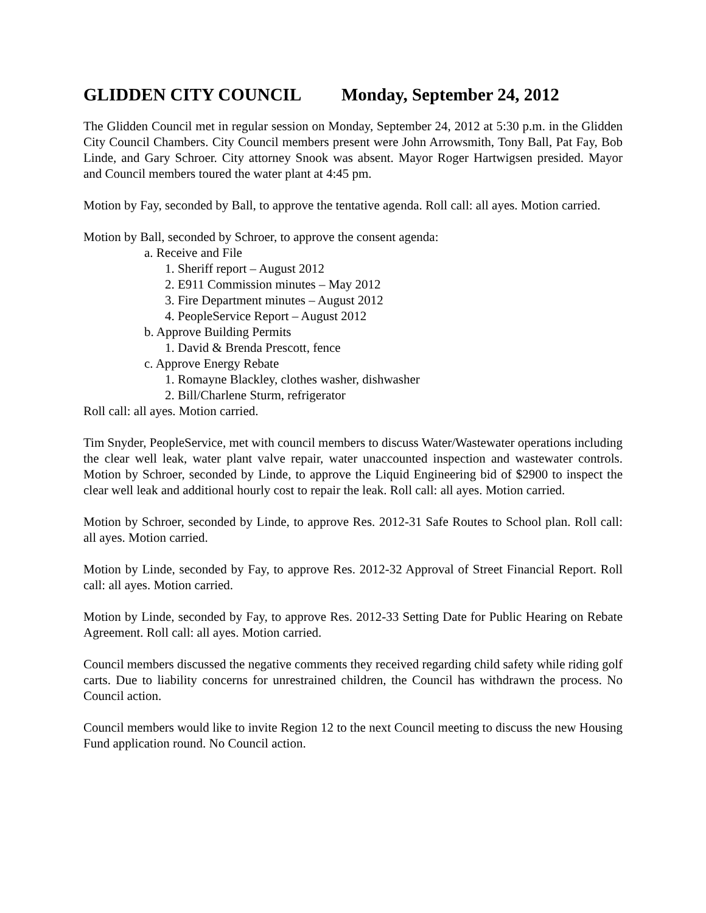GLIDDEN CITY COUNCIL Monday, September 24, 2012
The Glidden Council met in regular session on Monday, September 24, 2012 at 5:30 p.m. in the Glidden City Council Chambers. City Council members present were John Arrowsmith, Tony Ball, Pat Fay, Bob Linde, and Gary Schroer. City attorney Snook was absent. Mayor Roger Hartwigsen presided. Mayor and Council members toured the water plant at 4:45 pm.
Motion by Fay, seconded by Ball, to approve the tentative agenda. Roll call: all ayes. Motion carried.
Motion by Ball, seconded by Schroer, to approve the consent agenda:
a. Receive and File
1. Sheriff report – August 2012
2. E911 Commission minutes – May 2012
3. Fire Department minutes – August 2012
4. PeopleService Report – August 2012
b. Approve Building Permits
1. David & Brenda Prescott, fence
c. Approve Energy Rebate
1. Romayne Blackley, clothes washer, dishwasher
2. Bill/Charlene Sturm, refrigerator
Roll call: all ayes. Motion carried.
Tim Snyder, PeopleService, met with council members to discuss Water/Wastewater operations including the clear well leak, water plant valve repair, water unaccounted inspection and wastewater controls. Motion by Schroer, seconded by Linde, to approve the Liquid Engineering bid of $2900 to inspect the clear well leak and additional hourly cost to repair the leak. Roll call: all ayes. Motion carried.
Motion by Schroer, seconded by Linde, to approve Res. 2012-31 Safe Routes to School plan. Roll call: all ayes. Motion carried.
Motion by Linde, seconded by Fay, to approve Res. 2012-32 Approval of Street Financial Report. Roll call: all ayes. Motion carried.
Motion by Linde, seconded by Fay, to approve Res. 2012-33 Setting Date for Public Hearing on Rebate Agreement. Roll call: all ayes. Motion carried.
Council members discussed the negative comments they received regarding child safety while riding golf carts. Due to liability concerns for unrestrained children, the Council has withdrawn the process. No Council action.
Council members would like to invite Region 12 to the next Council meeting to discuss the new Housing Fund application round. No Council action.